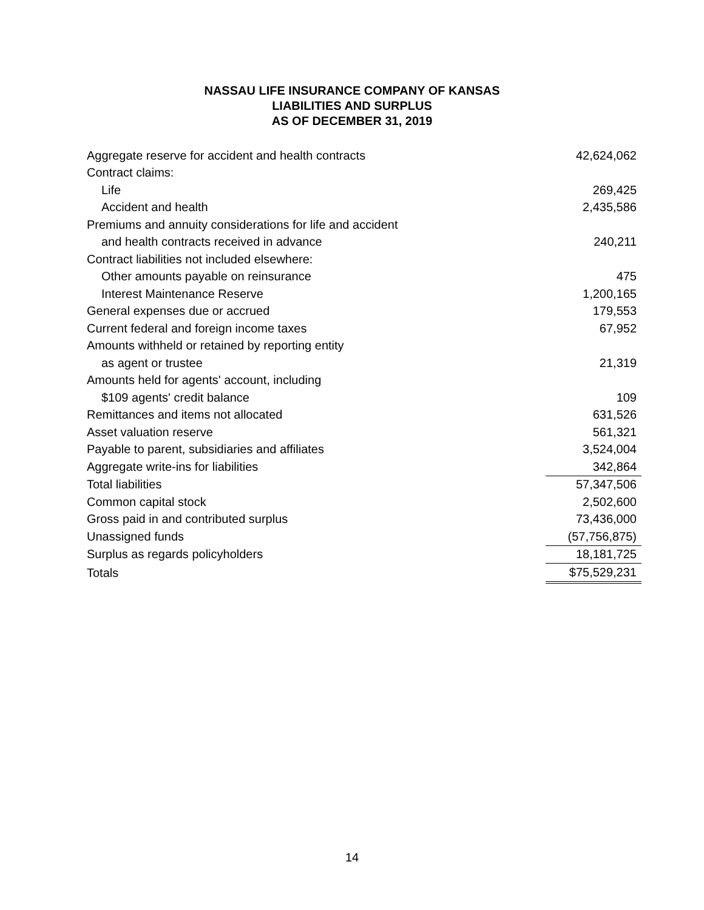NASSAU LIFE INSURANCE COMPANY OF KANSAS
LIABILITIES AND SURPLUS
AS OF DECEMBER 31, 2019
| Aggregate reserve for accident and health contracts | 42,624,062 |
| Contract claims: | |
| Life | 269,425 |
| Accident and health | 2,435,586 |
| Premiums and annuity considerations for life and accident | |
| and health contracts received in advance | 240,211 |
| Contract liabilities not included elsewhere: | |
| Other amounts payable on reinsurance | 475 |
| Interest Maintenance Reserve | 1,200,165 |
| General expenses due or accrued | 179,553 |
| Current federal and foreign income taxes | 67,952 |
| Amounts withheld or retained by reporting entity | |
| as agent or trustee | 21,319 |
| Amounts held for agents' account, including | |
| $109 agents' credit balance | 109 |
| Remittances and items not allocated | 631,526 |
| Asset valuation reserve | 561,321 |
| Payable to parent, subsidiaries and affiliates | 3,524,004 |
| Aggregate write-ins for liabilities | 342,864 |
| Total liabilities | 57,347,506 |
| Common capital stock | 2,502,600 |
| Gross paid in and contributed surplus | 73,436,000 |
| Unassigned funds | (57,756,875) |
| Surplus as regards policyholders | 18,181,725 |
| Totals | $75,529,231 |
14